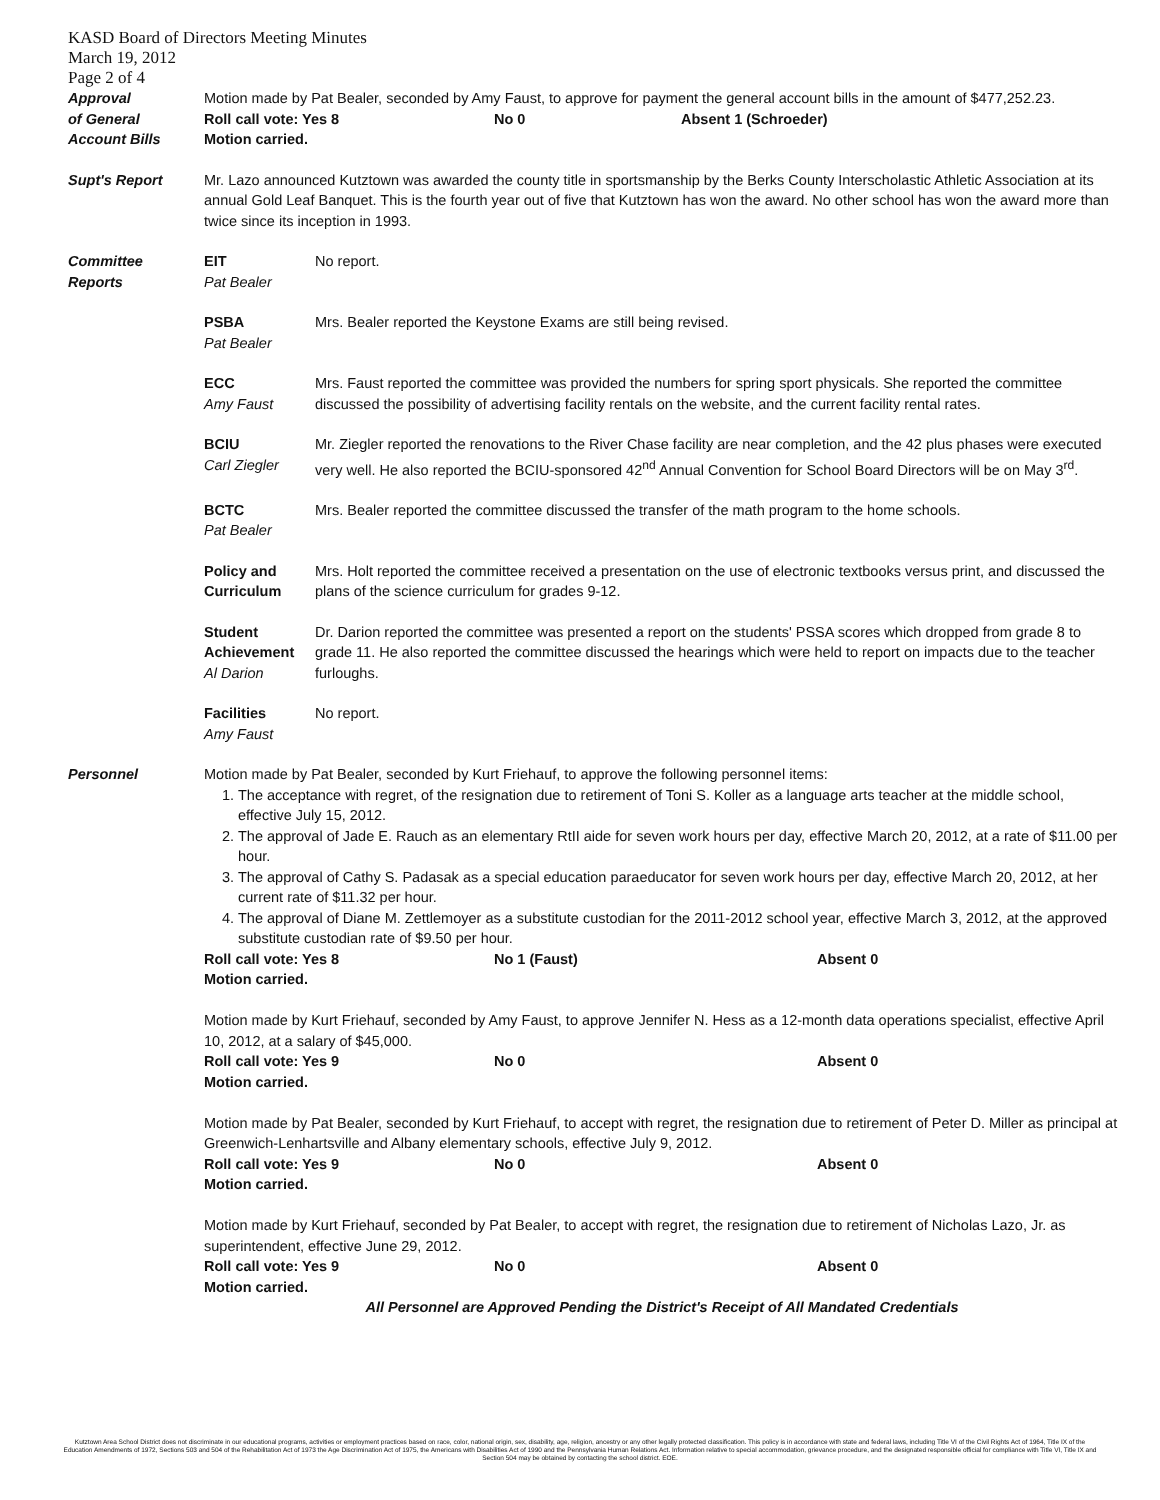KASD Board of Directors Meeting Minutes
March 19, 2012
Page 2 of 4
Approval
of General
Account Bills
Motion made by Pat Bealer, seconded by Amy Faust, to approve for payment the general account bills in the amount of $477,252.23.
Roll call vote: Yes 8 No 0 Absent 1 (Schroeder)
Motion carried.
Supt's Report Mr. Lazo announced Kutztown was awarded the county title in sportsmanship by the Berks County Interscholastic Athletic Association at its annual Gold Leaf Banquet. This is the fourth year out of five that Kutztown has won the award. No other school has won the award more than twice since its inception in 1993.
Committee
Reports
EIT
Pat Bealer
No report.
PSBA
Pat Bealer
Mrs. Bealer reported the Keystone Exams are still being revised.
ECC
Amy Faust
Mrs. Faust reported the committee was provided the numbers for spring sport physicals. She reported the committee discussed the possibility of advertising facility rentals on the website, and the current facility rental rates.
BCIU
Carl Ziegler
Mr. Ziegler reported the renovations to the River Chase facility are near completion, and the 42 plus phases were executed very well. He also reported the BCIU-sponsored 42<sup>nd</sup> Annual Convention for School Board Directors will be on May 3<sup>rd</sup>.
BCTC
Pat Bealer
Mrs. Bealer reported the committee discussed the transfer of the math program to the home schools.
Policy and Curriculum
Mrs. Holt reported the committee received a presentation on the use of electronic textbooks versus print, and discussed the plans of the science curriculum for grades 9-12.
Student Achievement
Al Darion
Dr. Darion reported the committee was presented a report on the students' PSSA scores which dropped from grade 8 to grade 11. He also reported the committee discussed the hearings which were held to report on impacts due to the teacher furloughs.
Facilities
Amy Faust
No report.
Personnel Motion made by Pat Bealer, seconded by Kurt Friehauf, to approve the following personnel items:
1. The acceptance with regret, of the resignation due to retirement of Toni S. Koller as a language arts teacher at the middle school, effective July 15, 2012.
2. The approval of Jade E. Rauch as an elementary RtII aide for seven work hours per day, effective March 20, 2012, at a rate of $11.00 per hour.
3. The approval of Cathy S. Padasak as a special education paraeducator for seven work hours per day, effective March 20, 2012, at her current rate of $11.32 per hour.
4. The approval of Diane M. Zettlemoyer as a substitute custodian for the 2011-2012 school year, effective March 3, 2012, at the approved substitute custodian rate of $9.50 per hour.
Roll call vote: Yes 8 No 1 (Faust) Absent 0
Motion carried.
Motion made by Kurt Friehauf, seconded by Amy Faust, to approve Jennifer N. Hess as a 12-month data operations specialist, effective April 10, 2012, at a salary of $45,000.
Roll call vote: Yes 9 No 0 Absent 0
Motion carried.
Motion made by Pat Bealer, seconded by Kurt Friehauf, to accept with regret, the resignation due to retirement of Peter D. Miller as principal at Greenwich-Lenhartsville and Albany elementary schools, effective July 9, 2012.
Roll call vote: Yes 9 No 0 Absent 0
Motion carried.
Motion made by Kurt Friehauf, seconded by Pat Bealer, to accept with regret, the resignation due to retirement of Nicholas Lazo, Jr. as superintendent, effective June 29, 2012.
Roll call vote: Yes 9 No 0 Absent 0
Motion carried.
All Personnel are Approved Pending the District's Receipt of All Mandated Credentials
Kutztown Area School District does not discriminate in our educational programs, activities or employment practices based on race, color, national origin, sex, disability, age, religion, ancestry or any other legally protected classification. This policy is in accordance with state and federal laws, including Title VI of the Civil Rights Act of 1964, Title IX of the Education Amendments of 1972, Sections 503 and 504 of the Rehabilitation Act of 1973 the Age Discrimination Act of 1975, the Americans with Disabilities Act of 1990 and the Pennsylvania Human Relations Act. Information relative to special accommodation, grievance procedure, and the designated responsible official for compliance with Title VI, Title IX and Section 504 may be obtained by contacting the school district. EOE.